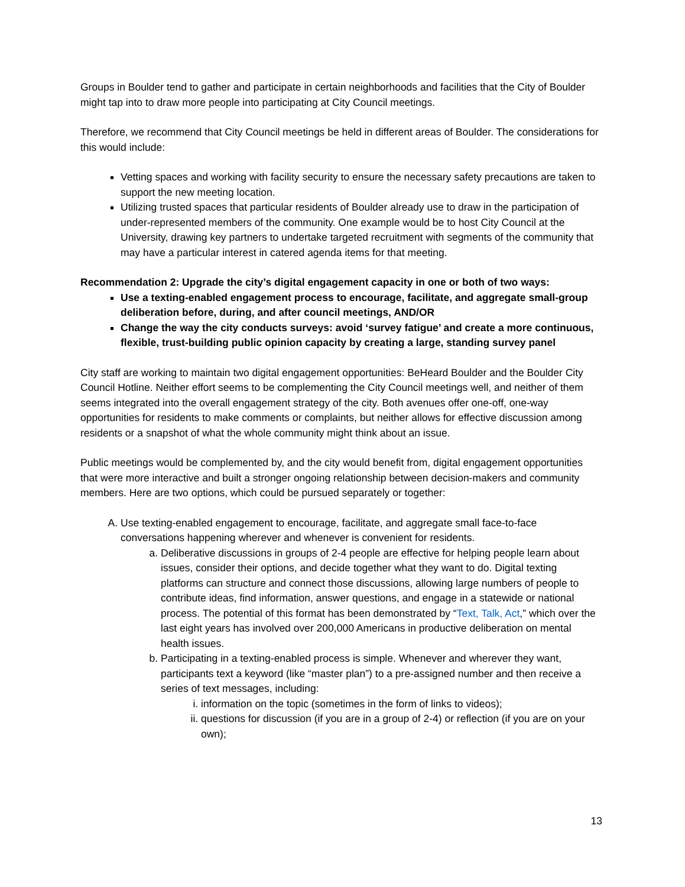Groups in Boulder tend to gather and participate in certain neighborhoods and facilities that the City of Boulder might tap into to draw more people into participating at City Council meetings.
Therefore, we recommend that City Council meetings be held in different areas of Boulder. The considerations for this would include:
Vetting spaces and working with facility security to ensure the necessary safety precautions are taken to support the new meeting location.
Utilizing trusted spaces that particular residents of Boulder already use to draw in the participation of under-represented members of the community. One example would be to host City Council at the University, drawing key partners to undertake targeted recruitment with segments of the community that may have a particular interest in catered agenda items for that meeting.
Recommendation 2: Upgrade the city’s digital engagement capacity in one or both of two ways:
Use a texting-enabled engagement process to encourage, facilitate, and aggregate small-group deliberation before, during, and after council meetings, AND/OR
Change the way the city conducts surveys: avoid ‘survey fatigue’ and create a more continuous, flexible, trust-building public opinion capacity by creating a large, standing survey panel
City staff are working to maintain two digital engagement opportunities: BeHeard Boulder and the Boulder City Council Hotline. Neither effort seems to be complementing the City Council meetings well, and neither of them seems integrated into the overall engagement strategy of the city. Both avenues offer one-off, one-way opportunities for residents to make comments or complaints, but neither allows for effective discussion among residents or a snapshot of what the whole community might think about an issue.
Public meetings would be complemented by, and the city would benefit from, digital engagement opportunities that were more interactive and built a stronger ongoing relationship between decision-makers and community members. Here are two options, which could be pursued separately or together:
A. Use texting-enabled engagement to encourage, facilitate, and aggregate small face-to-face conversations happening wherever and whenever is convenient for residents.
a. Deliberative discussions in groups of 2-4 people are effective for helping people learn about issues, consider their options, and decide together what they want to do. Digital texting platforms can structure and connect those discussions, allowing large numbers of people to contribute ideas, find information, answer questions, and engage in a statewide or national process. The potential of this format has been demonstrated by “Text, Talk, Act,” which over the last eight years has involved over 200,000 Americans in productive deliberation on mental health issues.
b. Participating in a texting-enabled process is simple. Whenever and wherever they want, participants text a keyword (like “master plan”) to a pre-assigned number and then receive a series of text messages, including:
i. information on the topic (sometimes in the form of links to videos);
ii. questions for discussion (if you are in a group of 2-4) or reflection (if you are on your own);
13